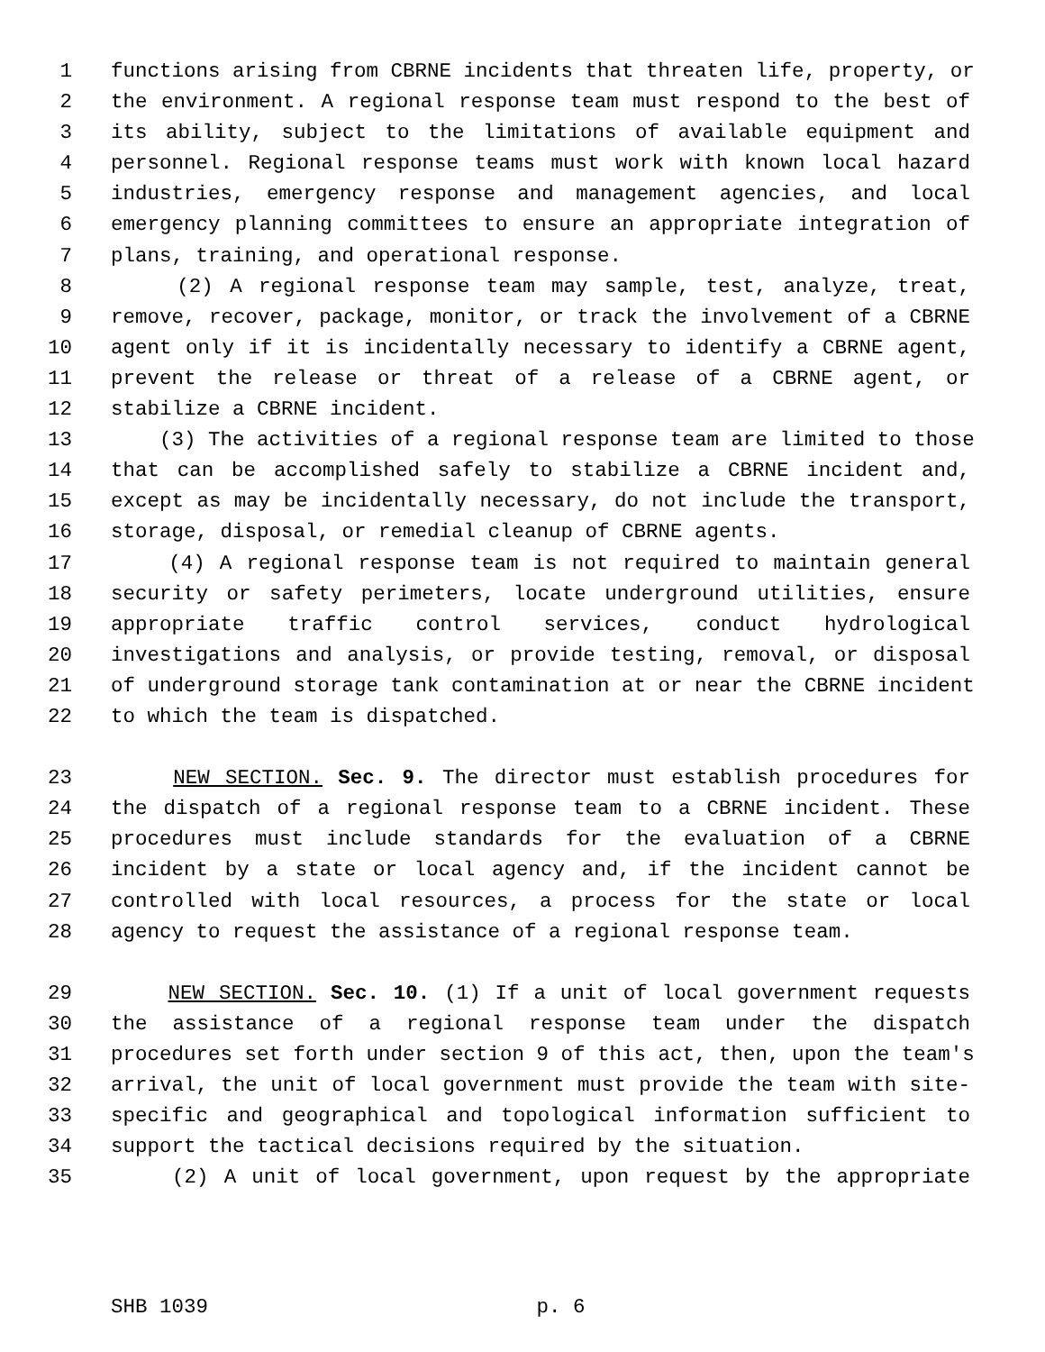1 functions arising from CBRNE incidents that threaten life, property, or
2 the environment. A regional response team must respond to the best of
3 its ability, subject to the limitations of available equipment and
4 personnel. Regional response teams must work with known local hazard
5 industries, emergency response and management agencies, and local
6 emergency planning committees to ensure an appropriate integration of
7 plans, training, and operational response.
8 (2) A regional response team may sample, test, analyze, treat,
9 remove, recover, package, monitor, or track the involvement of a CBRNE
10 agent only if it is incidentally necessary to identify a CBRNE agent,
11 prevent the release or threat of a release of a CBRNE agent, or
12 stabilize a CBRNE incident.
13 (3) The activities of a regional response team are limited to those
14 that can be accomplished safely to stabilize a CBRNE incident and,
15 except as may be incidentally necessary, do not include the transport,
16 storage, disposal, or remedial cleanup of CBRNE agents.
17 (4) A regional response team is not required to maintain general
18 security or safety perimeters, locate underground utilities, ensure
19 appropriate traffic control services, conduct hydrological
20 investigations and analysis, or provide testing, removal, or disposal
21 of underground storage tank contamination at or near the CBRNE incident
22 to which the team is dispatched.
23 NEW SECTION. Sec. 9. The director must establish procedures for
24 the dispatch of a regional response team to a CBRNE incident. These
25 procedures must include standards for the evaluation of a CBRNE
26 incident by a state or local agency and, if the incident cannot be
27 controlled with local resources, a process for the state or local
28 agency to request the assistance of a regional response team.
29 NEW SECTION. Sec. 10. (1) If a unit of local government requests
30 the assistance of a regional response team under the dispatch
31 procedures set forth under section 9 of this act, then, upon the team's
32 arrival, the unit of local government must provide the team with site-
33 specific and geographical and topological information sufficient to
34 support the tactical decisions required by the situation.
35 (2) A unit of local government, upon request by the appropriate
SHB 1039 p. 6